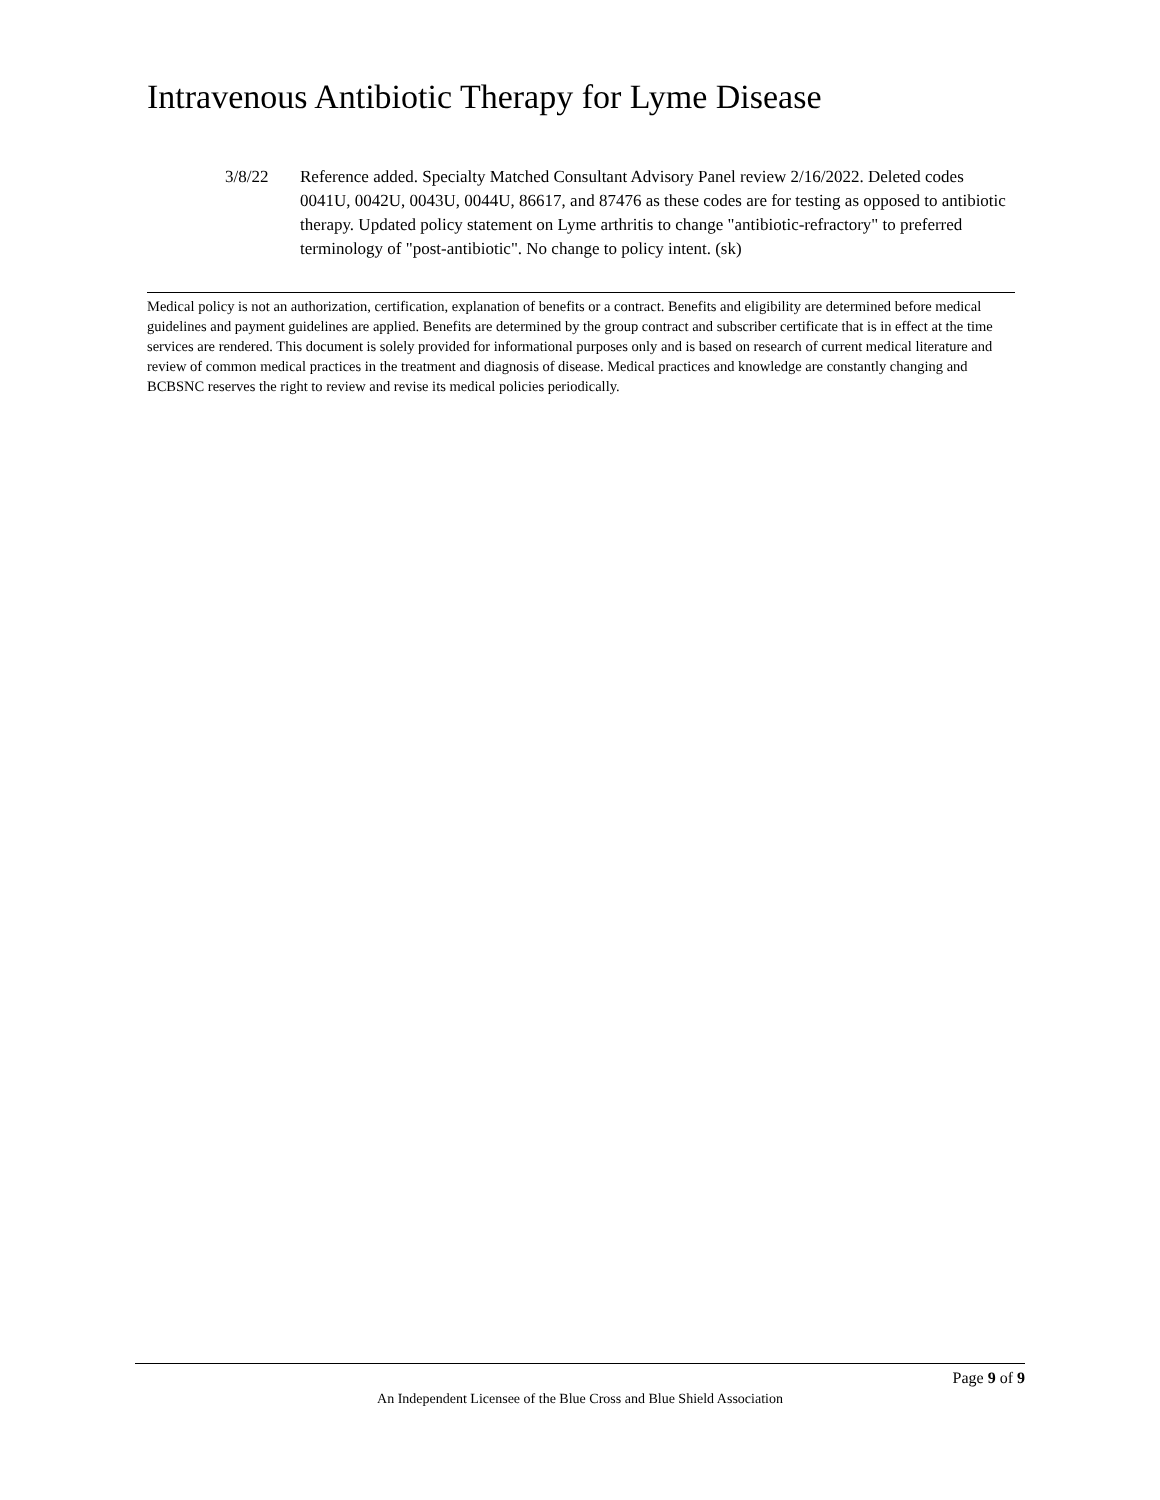Intravenous Antibiotic Therapy for Lyme Disease
3/8/22 Reference added. Specialty Matched Consultant Advisory Panel review 2/16/2022. Deleted codes 0041U, 0042U, 0043U, 0044U, 86617, and 87476 as these codes are for testing as opposed to antibiotic therapy. Updated policy statement on Lyme arthritis to change "antibiotic-refractory" to preferred terminology of "post-antibiotic". No change to policy intent. (sk)
Medical policy is not an authorization, certification, explanation of benefits or a contract. Benefits and eligibility are determined before medical guidelines and payment guidelines are applied. Benefits are determined by the group contract and subscriber certificate that is in effect at the time services are rendered. This document is solely provided for informational purposes only and is based on research of current medical literature and review of common medical practices in the treatment and diagnosis of disease. Medical practices and knowledge are constantly changing and BCBSNC reserves the right to review and revise its medical policies periodically.
Page 9 of 9
An Independent Licensee of the Blue Cross and Blue Shield Association